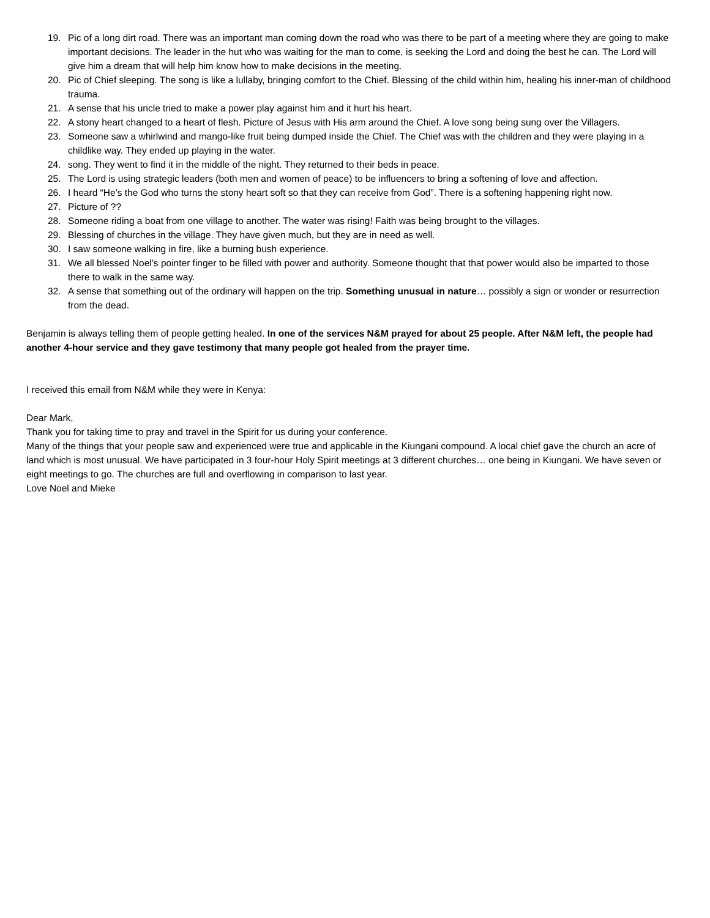19. Pic of a long dirt road. There was an important man coming down the road who was there to be part of a meeting where they are going to make important decisions. The leader in the hut who was waiting for the man to come, is seeking the Lord and doing the best he can. The Lord will give him a dream that will help him know how to make decisions in the meeting.
20. Pic of Chief sleeping. The song is like a lullaby, bringing comfort to the Chief. Blessing of the child within him, healing his inner-man of childhood trauma.
21. A sense that his uncle tried to make a power play against him and it hurt his heart.
22. A stony heart changed to a heart of flesh. Picture of Jesus with His arm around the Chief. A love song being sung over the Villagers.
23. Someone saw a whirlwind and mango-like fruit being dumped inside the Chief. The Chief was with the children and they were playing in a childlike way. They ended up playing in the water.
24. song. They went to find it in the middle of the night. They returned to their beds in peace.
25. The Lord is using strategic leaders (both men and women of peace) to be influencers to bring a softening of love and affection.
26. I heard “He’s the God who turns the stony heart soft so that they can receive from God”. There is a softening happening right now.
27. Picture of ??
28. Someone riding a boat from one village to another. The water was rising! Faith was being brought to the villages.
29. Blessing of churches in the village. They have given much, but they are in need as well.
30. I saw someone walking in fire, like a burning bush experience.
31. We all blessed Noel’s pointer finger to be filled with power and authority. Someone thought that that power would also be imparted to those there to walk in the same way.
32. A sense that something out of the ordinary will happen on the trip. Something unusual in nature… possibly a sign or wonder or resurrection from the dead.
Benjamin is always telling them of people getting healed. In one of the services N&M prayed for about 25 people. After N&M left, the people had another 4-hour service and they gave testimony that many people got healed from the prayer time.
I received this email from N&M while they were in Kenya:
Dear Mark,
Thank you for taking time to pray and travel in the Spirit for us during your conference.
Many of the things that your people saw and experienced were true and applicable in the Kiungani compound. A local chief gave the church an acre of land which is most unusual. We have participated in 3 four-hour Holy Spirit meetings at 3 different churches… one being in Kiungani. We have seven or eight meetings to go. The churches are full and overflowing in comparison to last year.
Love Noel and Mieke